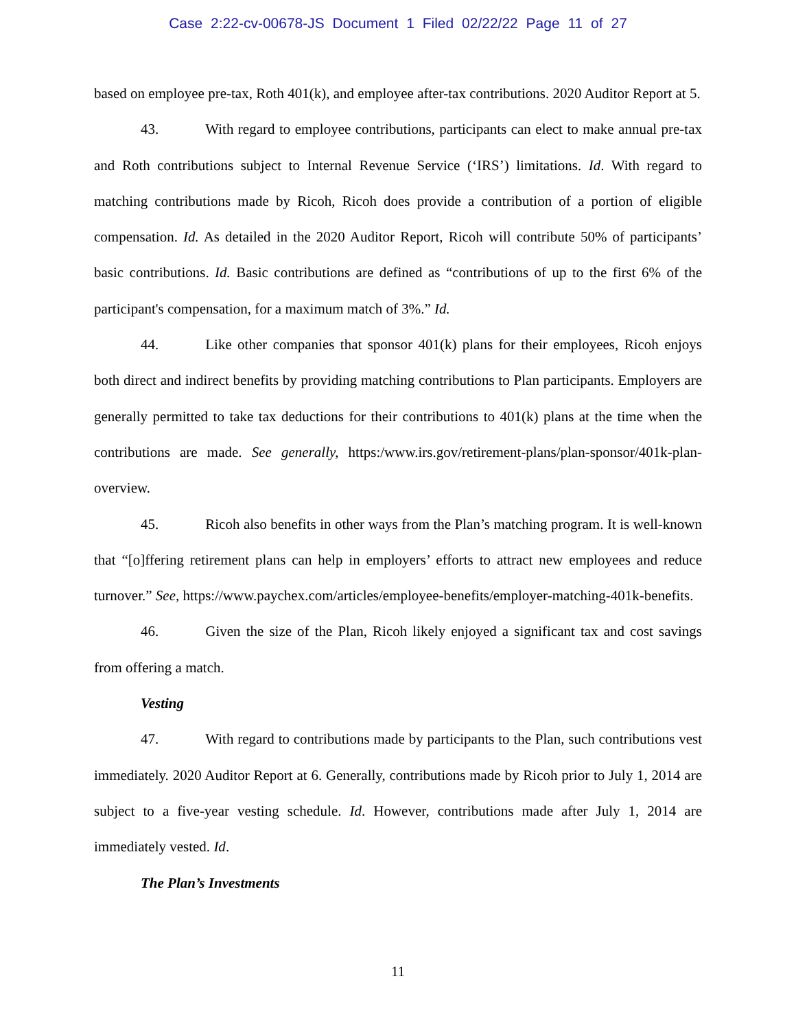Case 2:22-cv-00678-JS Document 1 Filed 02/22/22 Page 11 of 27
based on employee pre-tax, Roth 401(k), and employee after-tax contributions. 2020 Auditor Report at 5.
43. With regard to employee contributions, participants can elect to make annual pre-tax and Roth contributions subject to Internal Revenue Service (‘IRS’) limitations. Id. With regard to matching contributions made by Ricoh, Ricoh does provide a contribution of a portion of eligible compensation. Id. As detailed in the 2020 Auditor Report, Ricoh will contribute 50% of participants’ basic contributions. Id. Basic contributions are defined as “contributions of up to the first 6% of the participant's compensation, for a maximum match of 3%.” Id.
44. Like other companies that sponsor 401(k) plans for their employees, Ricoh enjoys both direct and indirect benefits by providing matching contributions to Plan participants. Employers are generally permitted to take tax deductions for their contributions to 401(k) plans at the time when the contributions are made. See generally, https:/www.irs.gov/retirement-plans/plan-sponsor/401k-plan-overview.
45. Ricoh also benefits in other ways from the Plan’s matching program. It is well-known that “[o]ffering retirement plans can help in employers’ efforts to attract new employees and reduce turnover.” See, https://www.paychex.com/articles/employee-benefits/employer-matching-401k-benefits.
46. Given the size of the Plan, Ricoh likely enjoyed a significant tax and cost savings from offering a match.
Vesting
47. With regard to contributions made by participants to the Plan, such contributions vest immediately. 2020 Auditor Report at 6. Generally, contributions made by Ricoh prior to July 1, 2014 are subject to a five-year vesting schedule. Id. However, contributions made after July 1, 2014 are immediately vested. Id.
The Plan’s Investments
11